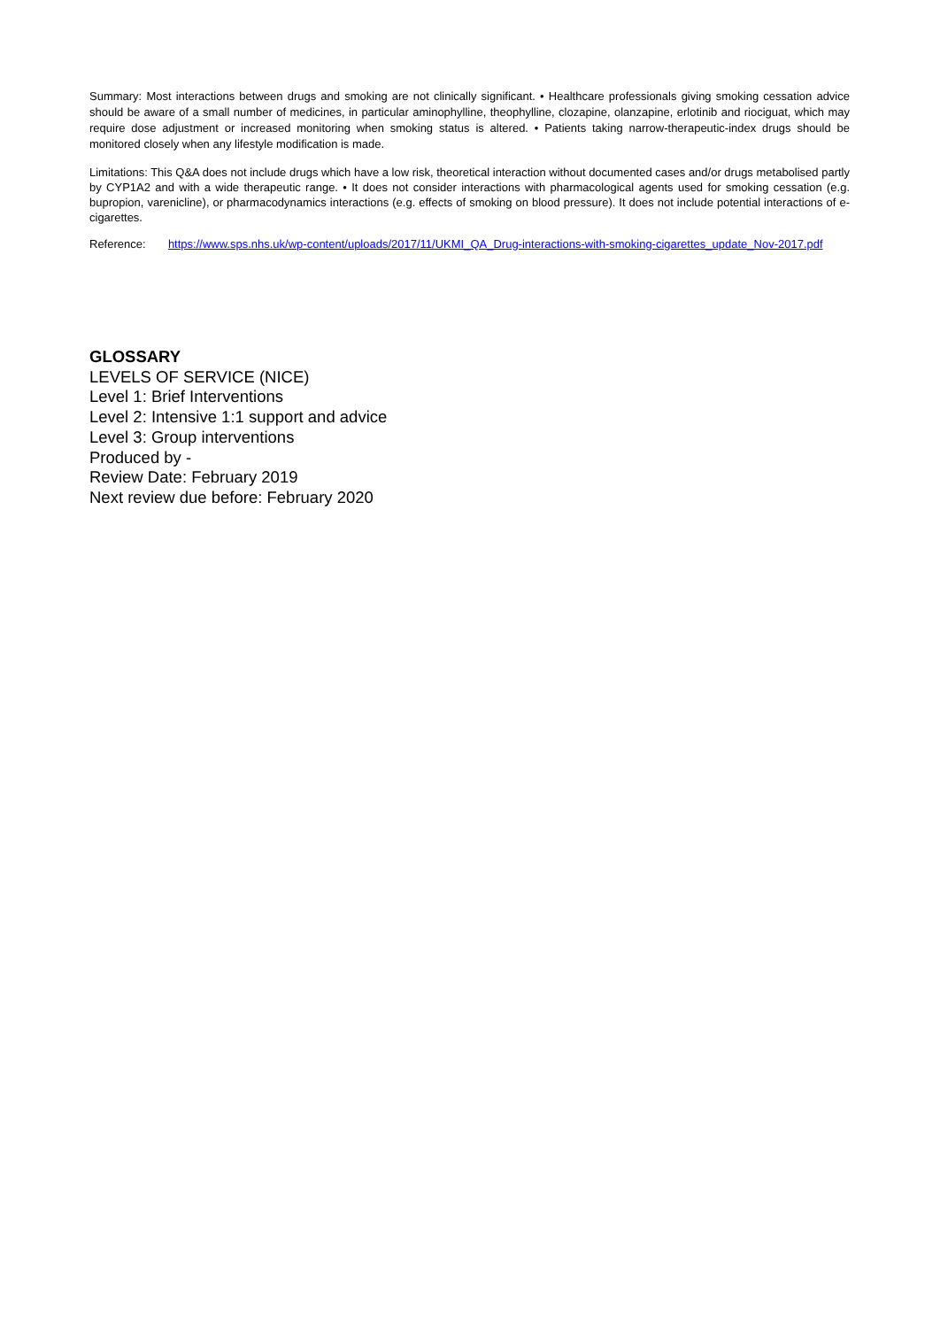Summary: Most interactions between drugs and smoking are not clinically significant. • Healthcare professionals giving smoking cessation advice should be aware of a small number of medicines, in particular aminophylline, theophylline, clozapine, olanzapine, erlotinib and riociguat, which may require dose adjustment or increased monitoring when smoking status is altered. • Patients taking narrow-therapeutic-index drugs should be monitored closely when any lifestyle modification is made.
Limitations: This Q&A does not include drugs which have a low risk, theoretical interaction without documented cases and/or drugs metabolised partly by CYP1A2 and with a wide therapeutic range. • It does not consider interactions with pharmacological agents used for smoking cessation (e.g. bupropion, varenicline), or pharmacodynamics interactions (e.g. effects of smoking on blood pressure). It does not include potential interactions of e-cigarettes.
Reference: https://www.sps.nhs.uk/wp-content/uploads/2017/11/UKMI_QA_Drug-interactions-with-smoking-cigarettes_update_Nov-2017.pdf
GLOSSARY
LEVELS OF SERVICE (NICE)
Level 1: Brief Interventions
Level 2: Intensive 1:1 support and advice
Level 3: Group interventions
Produced by -
Review Date: February 2019
Next review due before: February 2020